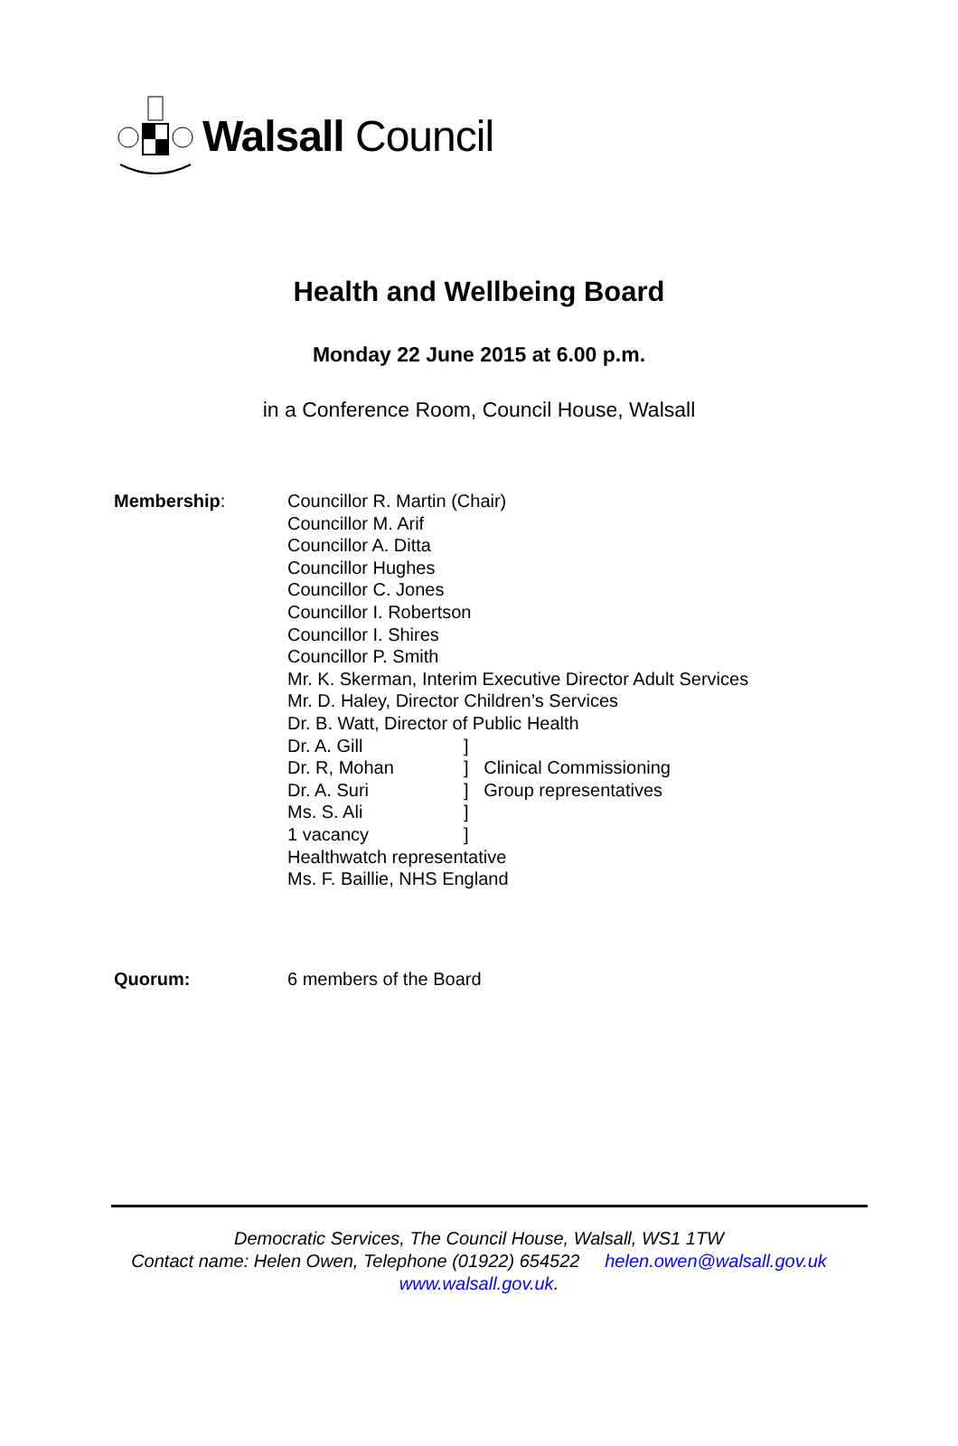Walsall Council
Health and Wellbeing Board
Monday 22 June 2015 at 6.00 p.m.
in a Conference Room, Council House, Walsall
Membership: Councillor R. Martin (Chair)
Councillor M. Arif
Councillor A. Ditta
Councillor Hughes
Councillor C. Jones
Councillor I. Robertson
Councillor I. Shires
Councillor P. Smith
Mr. K. Skerman, Interim Executive Director Adult Services
Mr. D. Haley, Director Children’s Services
Dr. B. Watt, Director of Public Health
Dr. A. Gill]
Dr. R, Mohan] Clinical Commissioning
Dr. A. Suri] Group representatives
Ms. S. Ali]
1 vacancy]
Healthwatch representative
Ms. F. Baillie, NHS England
Quorum: 6 members of the Board
Democratic Services, The Council House, Walsall, WS1 1TW
Contact name: Helen Owen, Telephone (01922) 654522 helen.owen@walsall.gov.uk
www.walsall.gov.uk.